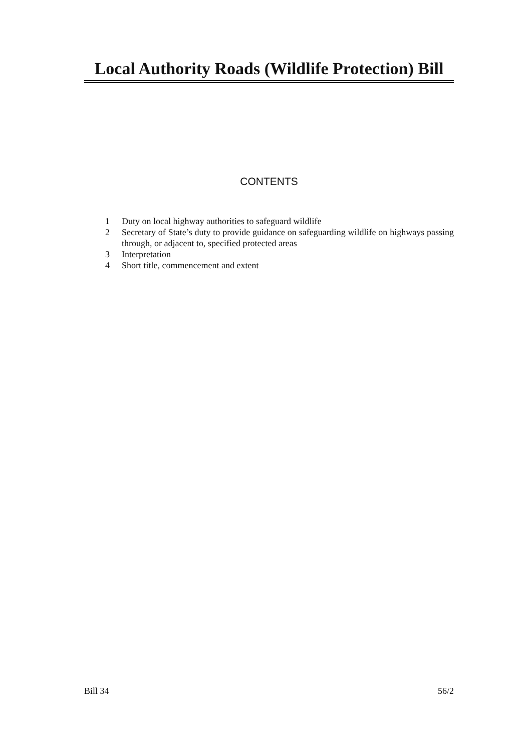Local Authority Roads (Wildlife Protection) Bill
CONTENTS
1 Duty on local highway authorities to safeguard wildlife
2 Secretary of State’s duty to provide guidance on safeguarding wildlife on highways passing through, or adjacent to, specified protected areas
3 Interpretation
4 Short title, commencement and extent
Bill 34 56/2